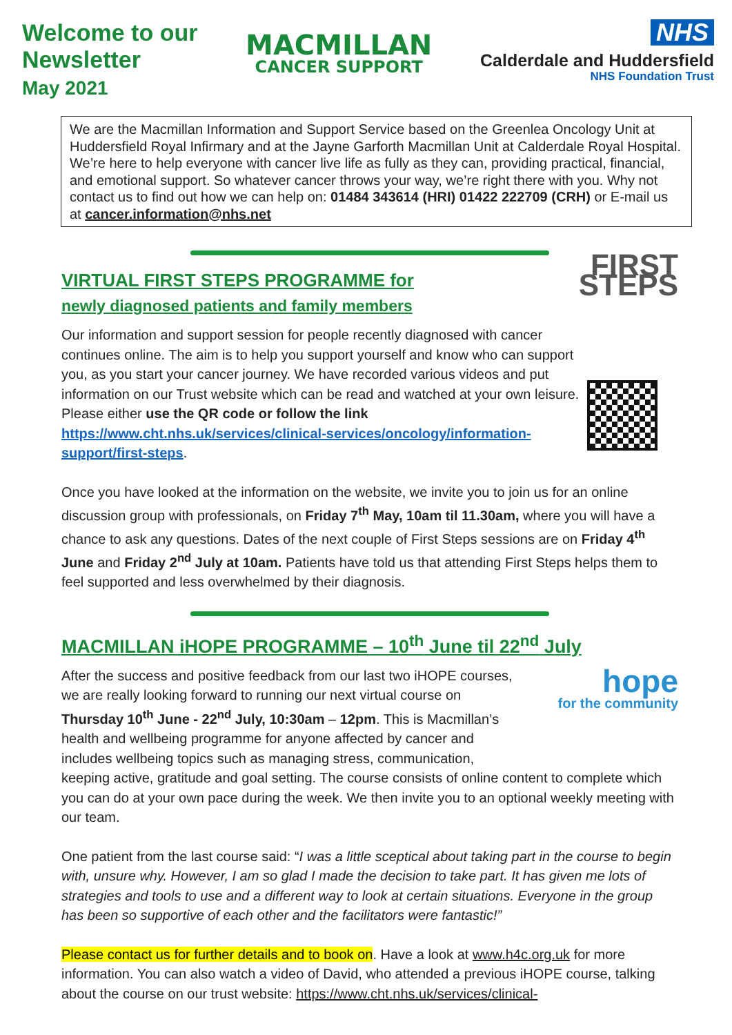Welcome to our
Newsletter
May 2021
MACMILLAN
CANCER SUPPORT
NHS
Calderdale and Huddersfield
NHS Foundation Trust
We are the Macmillan Information and Support Service based on the Greenlea Oncology Unit at Huddersfield Royal Infirmary and at the Jayne Garforth Macmillan Unit at Calderdale Royal Hospital. We’re here to help everyone with cancer live life as fully as they can, providing practical, financial, and emotional support. So whatever cancer throws your way, we’re right there with you. Why not contact us to find out how we can help on: 01484 343614 (HRI) 01422 222709 (CRH) or E-mail us at cancer.information@nhs.net
FIRST STEPS
VIRTUAL FIRST STEPS PROGRAMME for
newly diagnosed patients and family members
Our information and support session for people recently diagnosed with cancer continues online. The aim is to help you support yourself and know who can support you, as you start your cancer journey. We have recorded various videos and put information on our Trust website which can be read and watched at your own leisure. Please either use the QR code or follow the link https://www.cht.nhs.uk/services/clinical-services/oncology/information-support/first-steps.
Once you have looked at the information on the website, we invite you to join us for an online discussion group with professionals, on Friday 7<sup>th</sup> May, 10am til 11.30am, where you will have a chance to ask any questions. Dates of the next couple of First Steps sessions are on Friday 4<sup>th</sup> June and Friday 2<sup>nd</sup> July at 10am. Patients have told us that attending First Steps helps them to feel supported and less overwhelmed by their diagnosis.
MACMILLAN iHOPE PROGRAMME – 10<sup>th</sup> June til 22<sup>nd</sup> July
hope
for the community After the success and positive feedback from our last two iHOPE courses, we are really looking forward to running our next virtual course on Thursday 10<sup>th</sup> June - 22<sup>nd</sup> July, 10:30am – 12pm. This is Macmillan’s health and wellbeing programme for anyone affected by cancer and includes wellbeing topics such as managing stress, communication, keeping active, gratitude and goal setting. The course consists of online content to complete which you can do at your own pace during the week. We then invite you to an optional weekly meeting with our team.
One patient from the last course said: “I was a little sceptical about taking part in the course to begin with, unsure why. However, I am so glad I made the decision to take part. It has given me lots of strategies and tools to use and a different way to look at certain situations. Everyone in the group has been so supportive of each other and the facilitators were fantastic!”
Please contact us for further details and to book on. Have a look at www.h4c.org.uk for more information. You can also watch a video of David, who attended a previous iHOPE course, talking about the course on our trust website: https://www.cht.nhs.uk/services/clinical-